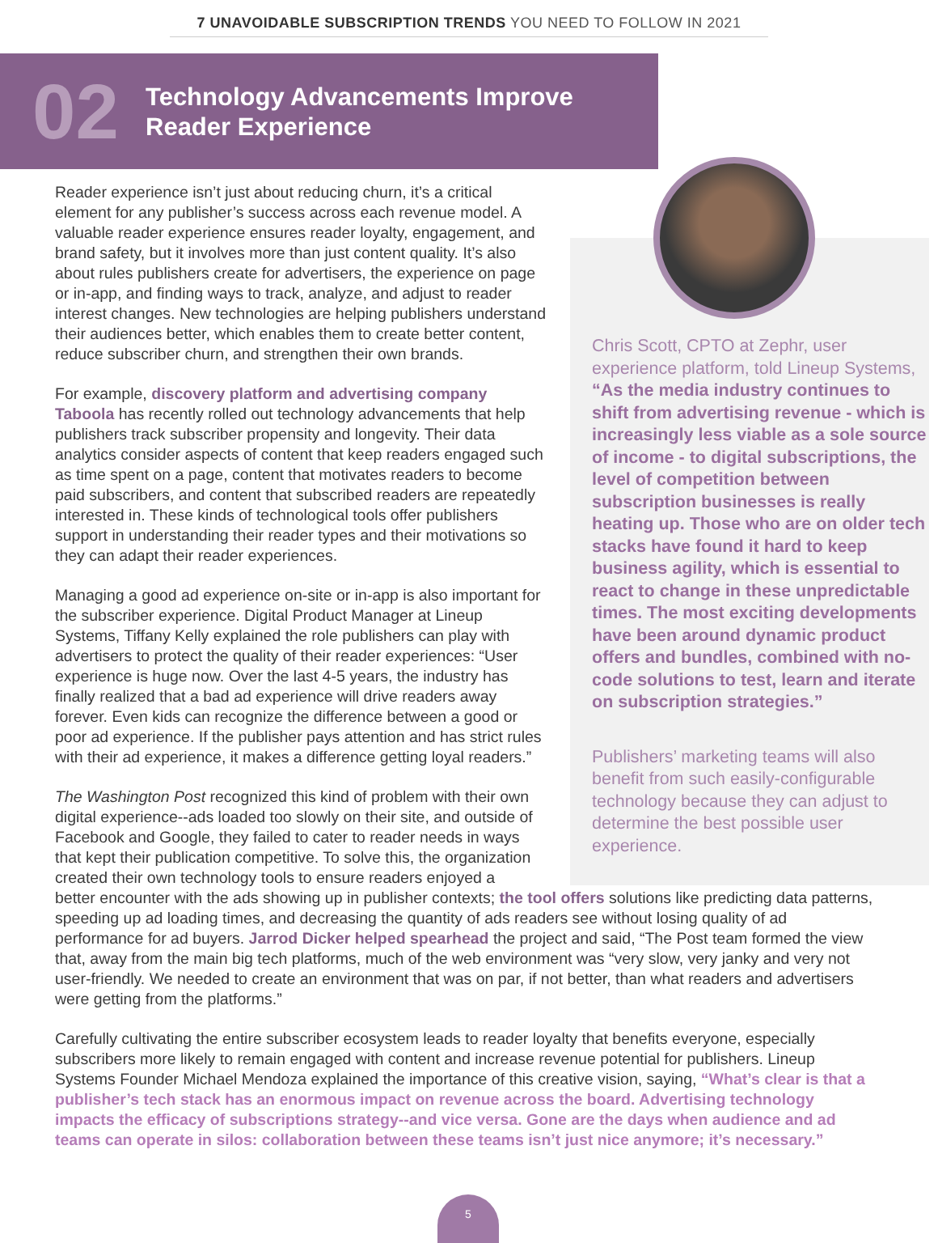7 UNAVOIDABLE SUBSCRIPTION TRENDS YOU NEED TO FOLLOW IN 2021
02
Technology Advancements Improve
Reader Experience
Reader experience isn’t just about reducing churn, it’s a critical element for any publisher’s success across each revenue model. A valuable reader experience ensures reader loyalty, engagement, and brand safety, but it involves more than just content quality. It’s also about rules publishers create for advertisers, the experience on page or in-app, and finding ways to track, analyze, and adjust to reader interest changes. New technologies are helping publishers understand their audiences better, which enables them to create better content, reduce subscriber churn, and strengthen their own brands.
For example, discovery platform and advertising company Taboola has recently rolled out technology advancements that help publishers track subscriber propensity and longevity. Their data analytics consider aspects of content that keep readers engaged such as time spent on a page, content that motivates readers to become paid subscribers, and content that subscribed readers are repeatedly interested in. These kinds of technological tools offer publishers support in understanding their reader types and their motivations so they can adapt their reader experiences.
Managing a good ad experience on-site or in-app is also important for the subscriber experience. Digital Product Manager at Lineup Systems, Tiffany Kelly explained the role publishers can play with advertisers to protect the quality of their reader experiences: “User experience is huge now. Over the last 4-5 years, the industry has finally realized that a bad ad experience will drive readers away forever. Even kids can recognize the difference between a good or poor ad experience. If the publisher pays attention and has strict rules with their ad experience, it makes a difference getting loyal readers.”
The Washington Post recognized this kind of problem with their own digital experience--ads loaded too slowly on their site, and outside of Facebook and Google, they failed to cater to reader needs in ways that kept their publication competitive. To solve this, the organization created their own technology tools to ensure readers enjoyed a
Chris Scott, CPTO at Zephr, user experience platform, told Lineup Systems, “As the media industry continues to shift from advertising revenue - which is increasingly less viable as a sole source of income - to digital subscriptions, the level of competition between subscription businesses is really heating up. Those who are on older tech stacks have found it hard to keep business agility, which is essential to react to change in these unpredictable times. The most exciting developments have been around dynamic product offers and bundles, combined with no-code solutions to test, learn and iterate on subscription strategies.”
Publishers’ marketing teams will also benefit from such easily-configurable technology because they can adjust to determine the best possible user experience.
better encounter with the ads showing up in publisher contexts; the tool offers solutions like predicting data patterns, speeding up ad loading times, and decreasing the quantity of ads readers see without losing quality of ad performance for ad buyers. Jarrod Dicker helped spearhead the project and said, “The Post team formed the view that, away from the main big tech platforms, much of the web environment was “very slow, very janky and very not user-friendly. We needed to create an environment that was on par, if not better, than what readers and advertisers were getting from the platforms.”
Carefully cultivating the entire subscriber ecosystem leads to reader loyalty that benefits everyone, especially subscribers more likely to remain engaged with content and increase revenue potential for publishers. Lineup Systems Founder Michael Mendoza explained the importance of this creative vision, saying, “What’s clear is that a publisher’s tech stack has an enormous impact on revenue across the board. Advertising technology impacts the efficacy of subscriptions strategy--and vice versa. Gone are the days when audience and ad teams can operate in silos: collaboration between these teams isn’t just nice anymore; it’s necessary.”
5